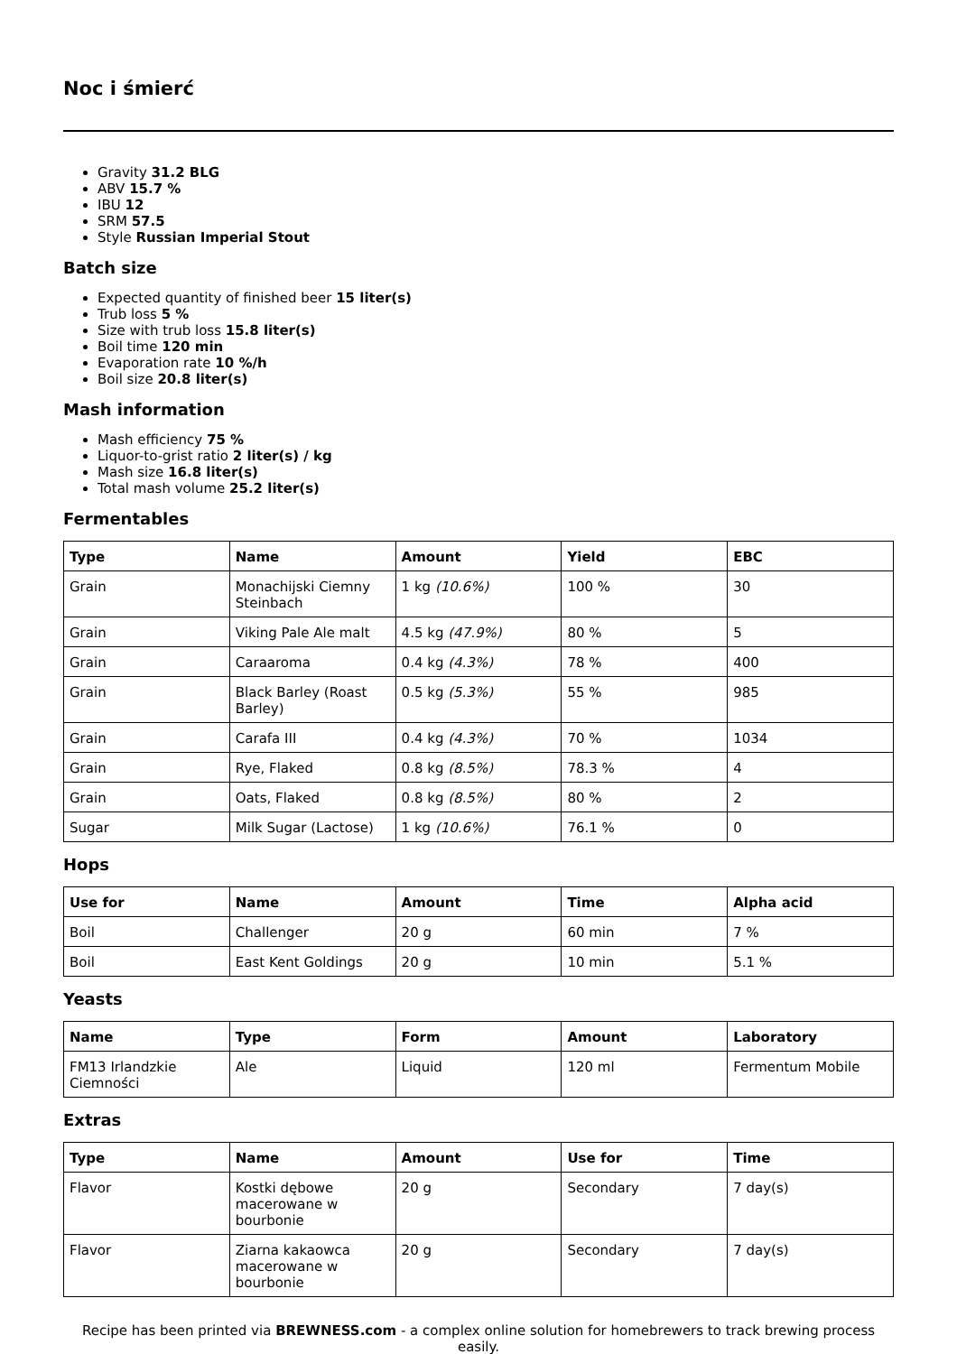Noc i śmierć
Gravity 31.2 BLG
ABV 15.7 %
IBU 12
SRM 57.5
Style Russian Imperial Stout
Batch size
Expected quantity of finished beer 15 liter(s)
Trub loss 5 %
Size with trub loss 15.8 liter(s)
Boil time 120 min
Evaporation rate 10 %/h
Boil size 20.8 liter(s)
Mash information
Mash efficiency 75 %
Liquor-to-grist ratio 2 liter(s) / kg
Mash size 16.8 liter(s)
Total mash volume 25.2 liter(s)
Fermentables
| Type | Name | Amount | Yield | EBC |
| --- | --- | --- | --- | --- |
| Grain | Monachijski Ciemny Steinbach | 1 kg (10.6%) | 100 % | 30 |
| Grain | Viking Pale Ale malt | 4.5 kg (47.9%) | 80 % | 5 |
| Grain | Caraaroma | 0.4 kg (4.3%) | 78 % | 400 |
| Grain | Black Barley (Roast Barley) | 0.5 kg (5.3%) | 55 % | 985 |
| Grain | Carafa III | 0.4 kg (4.3%) | 70 % | 1034 |
| Grain | Rye, Flaked | 0.8 kg (8.5%) | 78.3 % | 4 |
| Grain | Oats, Flaked | 0.8 kg (8.5%) | 80 % | 2 |
| Sugar | Milk Sugar (Lactose) | 1 kg (10.6%) | 76.1 % | 0 |
Hops
| Use for | Name | Amount | Time | Alpha acid |
| --- | --- | --- | --- | --- |
| Boil | Challenger | 20 g | 60 min | 7 % |
| Boil | East Kent Goldings | 20 g | 10 min | 5.1 % |
Yeasts
| Name | Type | Form | Amount | Laboratory |
| --- | --- | --- | --- | --- |
| FM13 Irlandzkie Ciemności | Ale | Liquid | 120 ml | Fermentum Mobile |
Extras
| Type | Name | Amount | Use for | Time |
| --- | --- | --- | --- | --- |
| Flavor | Kostki dębowe macerowane w bourbonie | 20 g | Secondary | 7 day(s) |
| Flavor | Ziarna kakaowca macerowane w bourbonie | 20 g | Secondary | 7 day(s) |
Recipe has been printed via BREWNESS.com - a complex online solution for homebrewers to track brewing process easily.